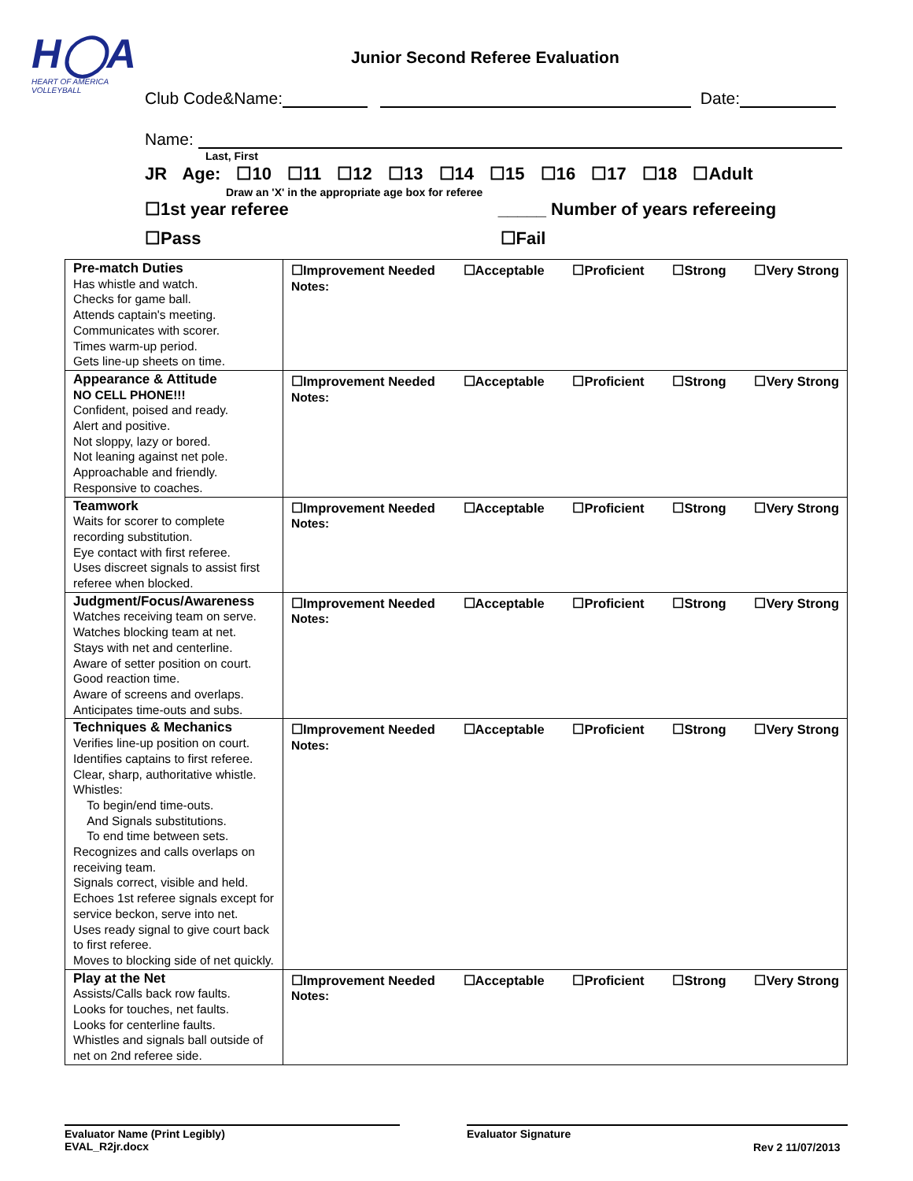H◯A
HEART OF AMERICA VOLLEYBALL
Junior Second Referee Evaluation
Club Code&Name: Date:
Name:
Last, First
JR Age: ☐10 ☐11 ☐12 ☐13 ☐14 ☐15 ☐16 ☐17 ☐18 ☐Adult
Draw an 'X' in the appropriate age box for referee
☐1st year referee _____ Number of years refereeing
☐Pass ☐Fail
| Pre-match Duties Has whistle and watch. Checks for game ball. Attends captain's meeting. Communicates with scorer. Times warm-up period. Gets line-up sheets on time. | ☐Improvement Needed ☐Acceptable ☐Proficient ☐Strong ☐Very Strong Notes: |
| Appearance & Attitude NO CELL PHONE!!! Confident, poised and ready. Alert and positive. Not sloppy, lazy or bored. Not leaning against net pole. Approachable and friendly. Responsive to coaches. | ☐Improvement Needed ☐Acceptable ☐Proficient ☐Strong ☐Very Strong Notes: |
| Teamwork Waits for scorer to complete recording substitution. Eye contact with first referee. Uses discreet signals to assist first referee when blocked. | ☐Improvement Needed ☐Acceptable ☐Proficient ☐Strong ☐Very Strong Notes: |
| Judgment/Focus/Awareness Watches receiving team on serve. Watches blocking team at net. Stays with net and centerline. Aware of setter position on court. Good reaction time. Aware of screens and overlaps. Anticipates time-outs and subs. | ☐Improvement Needed ☐Acceptable ☐Proficient ☐Strong ☐Very Strong Notes: |
| Techniques & Mechanics Verifies line-up position on court. Identifies captains to first referee. Clear, sharp, authoritative whistle. Whistles: To begin/end time-outs. And Signals substitutions. To end time between sets. Recognizes and calls overlaps on receiving team. Signals correct, visible and held. Echoes 1st referee signals except for service beckon, serve into net. Uses ready signal to give court back to first referee. Moves to blocking side of net quickly. | ☐Improvement Needed ☐Acceptable ☐Proficient ☐Strong ☐Very Strong Notes: |
| Play at the Net Assists/Calls back row faults. Looks for touches, net faults. Looks for centerline faults. Whistles and signals ball outside of net on 2nd referee side. | ☐Improvement Needed ☐Acceptable ☐Proficient ☐Strong ☐Very Strong Notes: |
Evaluator Name (Print Legibly)
EVAL_R2jr.docx
Evaluator Signature
Rev 2 11/07/2013